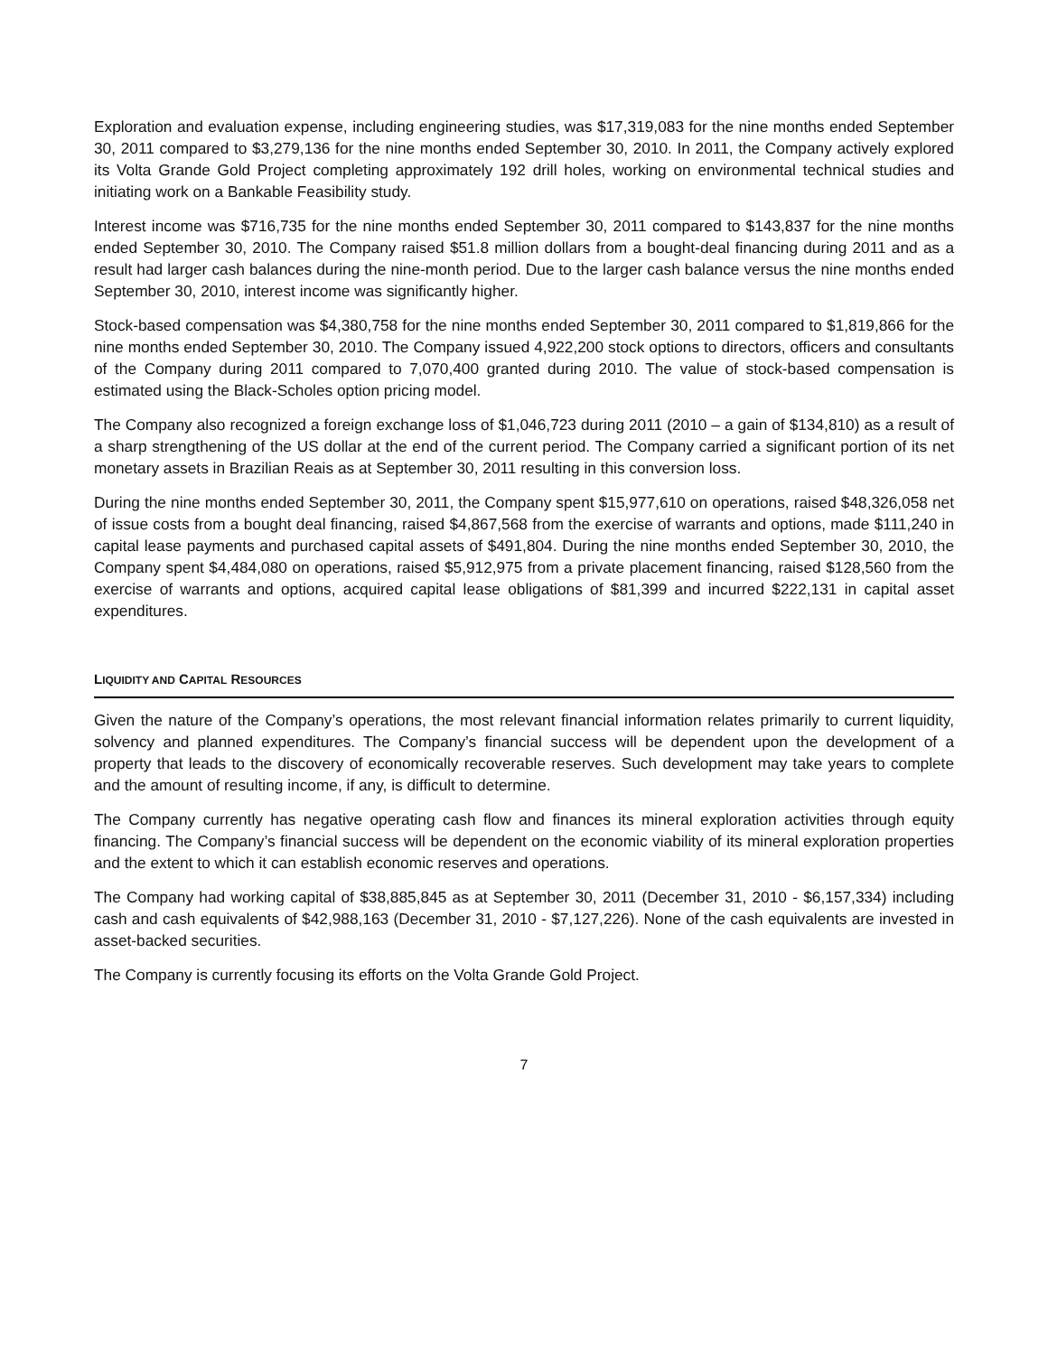Exploration and evaluation expense, including engineering studies, was $17,319,083 for the nine months ended September 30, 2011 compared to $3,279,136 for the nine months ended September 30, 2010. In 2011, the Company actively explored its Volta Grande Gold Project completing approximately 192 drill holes, working on environmental technical studies and initiating work on a Bankable Feasibility study.
Interest income was $716,735 for the nine months ended September 30, 2011 compared to $143,837 for the nine months ended September 30, 2010. The Company raised $51.8 million dollars from a bought-deal financing during 2011 and as a result had larger cash balances during the nine-month period. Due to the larger cash balance versus the nine months ended September 30, 2010, interest income was significantly higher.
Stock-based compensation was $4,380,758 for the nine months ended September 30, 2011 compared to $1,819,866 for the nine months ended September 30, 2010. The Company issued 4,922,200 stock options to directors, officers and consultants of the Company during 2011 compared to 7,070,400 granted during 2010. The value of stock-based compensation is estimated using the Black-Scholes option pricing model.
The Company also recognized a foreign exchange loss of $1,046,723 during 2011 (2010 – a gain of $134,810) as a result of a sharp strengthening of the US dollar at the end of the current period. The Company carried a significant portion of its net monetary assets in Brazilian Reais as at September 30, 2011 resulting in this conversion loss.
During the nine months ended September 30, 2011, the Company spent $15,977,610 on operations, raised $48,326,058 net of issue costs from a bought deal financing, raised $4,867,568 from the exercise of warrants and options, made $111,240 in capital lease payments and purchased capital assets of $491,804. During the nine months ended September 30, 2010, the Company spent $4,484,080 on operations, raised $5,912,975 from a private placement financing, raised $128,560 from the exercise of warrants and options, acquired capital lease obligations of $81,399 and incurred $222,131 in capital asset expenditures.
LIQUIDITY AND CAPITAL RESOURCES
Given the nature of the Company’s operations, the most relevant financial information relates primarily to current liquidity, solvency and planned expenditures. The Company’s financial success will be dependent upon the development of a property that leads to the discovery of economically recoverable reserves. Such development may take years to complete and the amount of resulting income, if any, is difficult to determine.
The Company currently has negative operating cash flow and finances its mineral exploration activities through equity financing. The Company’s financial success will be dependent on the economic viability of its mineral exploration properties and the extent to which it can establish economic reserves and operations.
The Company had working capital of $38,885,845 as at September 30, 2011 (December 31, 2010 - $6,157,334) including cash and cash equivalents of $42,988,163 (December 31, 2010 - $7,127,226). None of the cash equivalents are invested in asset-backed securities.
The Company is currently focusing its efforts on the Volta Grande Gold Project.
7